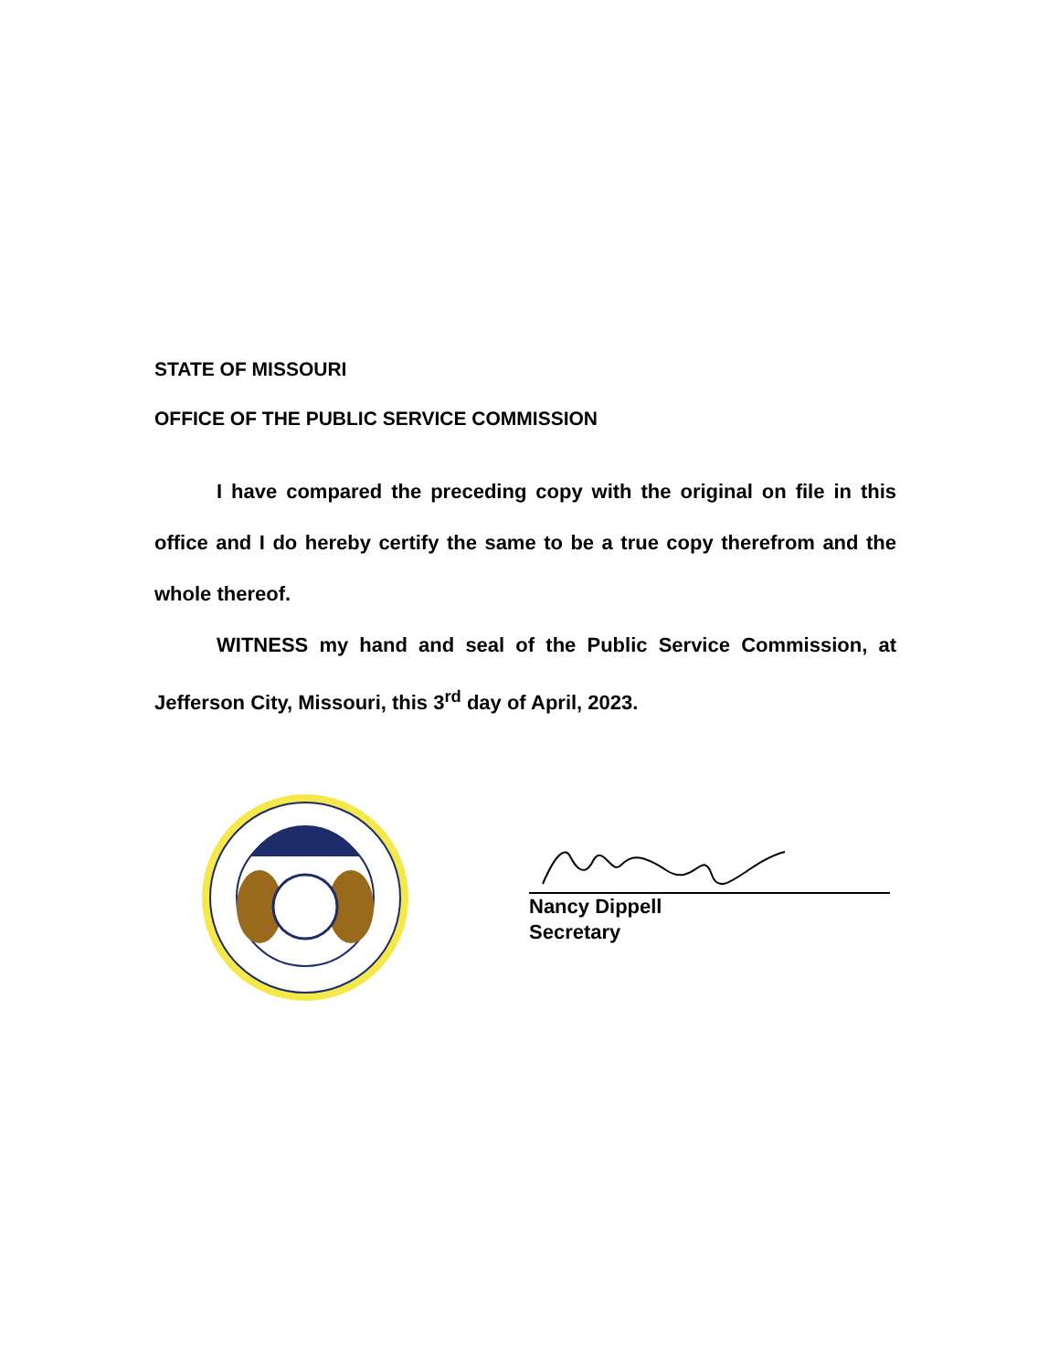STATE OF MISSOURI
OFFICE OF THE PUBLIC SERVICE COMMISSION
I have compared the preceding copy with the original on file in this office and I do hereby certify the same to be a true copy therefrom and the whole thereof.
WITNESS my hand and seal of the Public Service Commission, at Jefferson City, Missouri, this 3<sup>rd</sup> day of April, 2023.
Nancy Dippell
Secretary